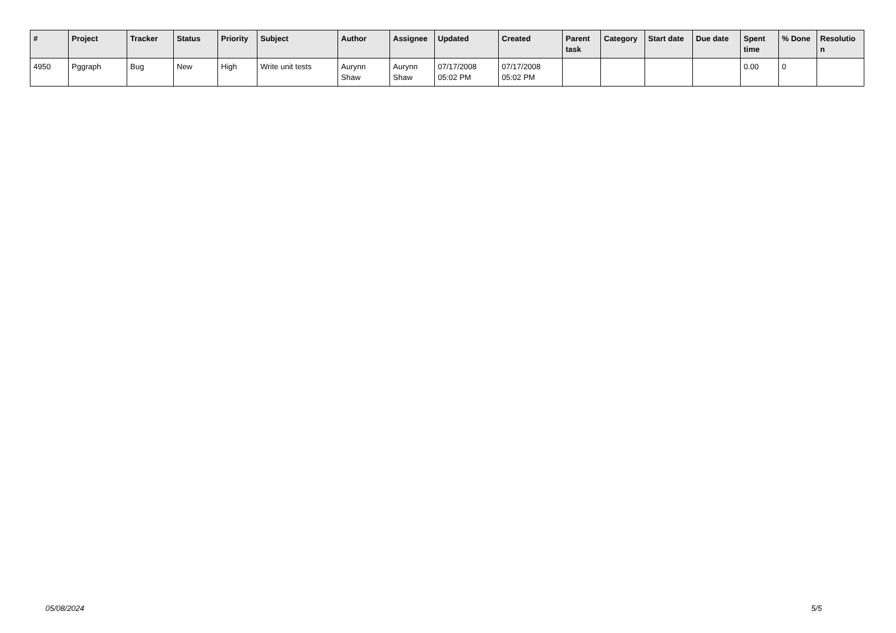| # | Project | Tracker | Status | Priority | Subject | Author | Assignee | Updated | Created | Parent task | Category | Start date | Due date | Spent time | % Done | Resolutio n |
| --- | --- | --- | --- | --- | --- | --- | --- | --- | --- | --- | --- | --- | --- | --- | --- | --- |
| 4950 | Pggraph | Bug | New | High | Write unit tests | Aurynn Shaw | Aurynn Shaw | 07/17/2008 05:02 PM | 07/17/2008 05:02 PM | | | | | 0.00 | 0 | |
05/08/2024 5/5